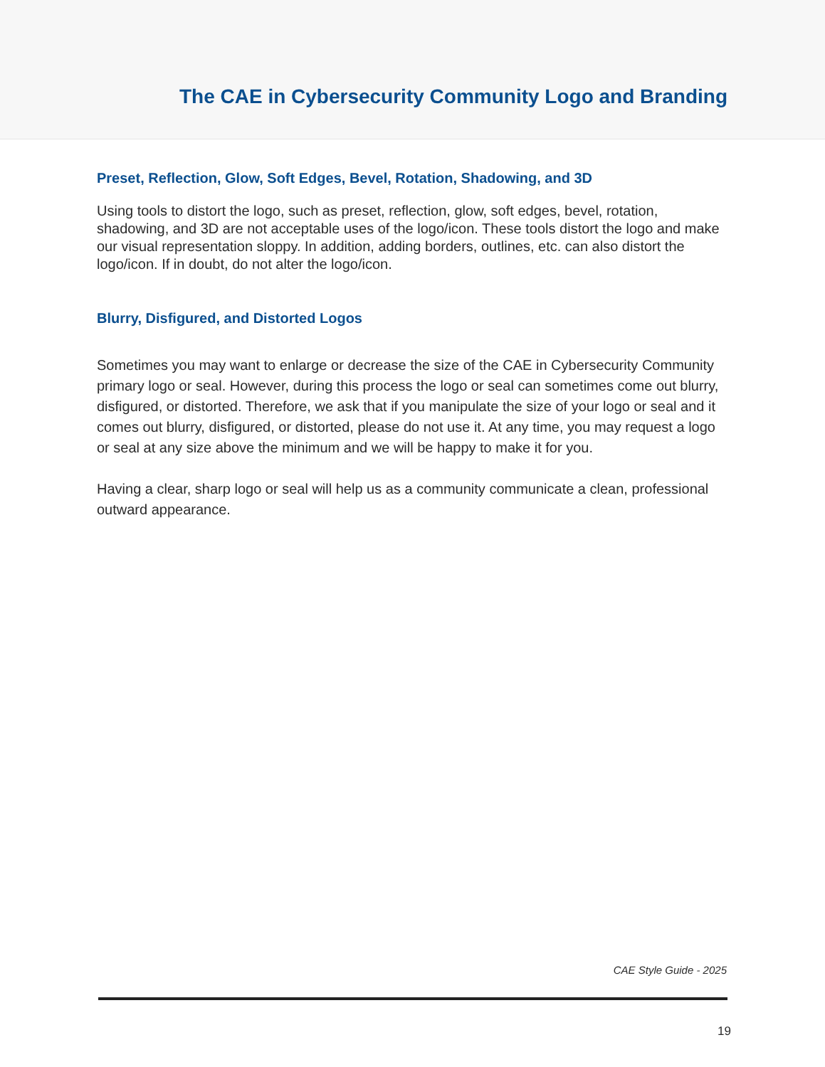The CAE in Cybersecurity Community Logo and Branding
Preset, Reflection, Glow, Soft Edges, Bevel, Rotation, Shadowing, and 3D
Using tools to distort the logo, such as preset, reflection, glow, soft edges, bevel, rotation, shadowing, and 3D are not acceptable uses of the logo/icon. These tools distort the logo and make our visual representation sloppy. In addition, adding borders, outlines, etc. can also distort the logo/icon. If in doubt, do not alter the logo/icon.
Blurry, Disfigured, and Distorted Logos
Sometimes you may want to enlarge or decrease the size of the CAE in Cybersecurity Community primary logo or seal. However, during this process the logo or seal can sometimes come out blurry, disfigured, or distorted. Therefore, we ask that if you manipulate the size of your logo or seal and it comes out blurry, disfigured, or distorted, please do not use it. At any time, you may request a logo or seal at any size above the minimum and we will be happy to make it for you.
Having a clear, sharp logo or seal will help us as a community communicate a clean, professional outward appearance.
CAE Style Guide - 2025
19